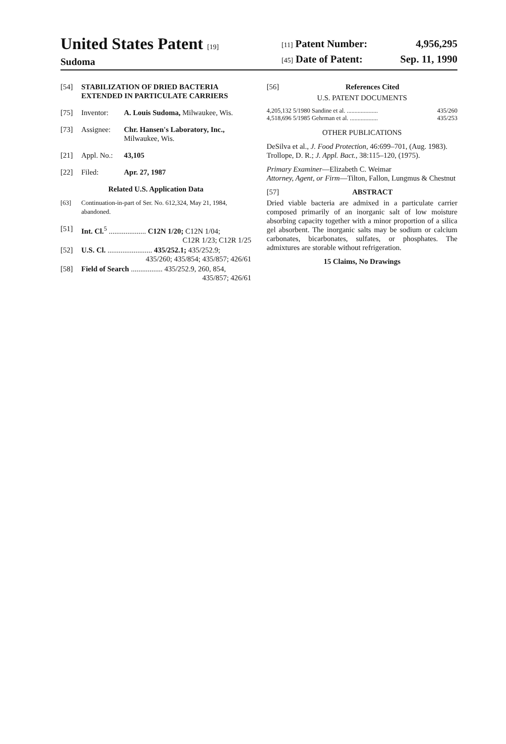United States Patent [19]
Sudoma
[11] Patent Number: 4,956,295
[45] Date of Patent: Sep. 11, 1990
[54] STABILIZATION OF DRIED BACTERIA EXTENDED IN PARTICULATE CARRIERS
[75] Inventor: A. Louis Sudoma, Milwaukee, Wis.
[73] Assignee: Chr. Hansen's Laboratory, Inc.,
Milwaukee, Wis.
[21] Appl. No.: 43,105
[22] Filed: Apr. 27, 1987
Related U.S. Application Data
[63] Continuation-in-part of Ser. No. 612,324, May 21, 1984, abandoned.
[51] Int. Cl.<sup>5</sup> .................... C12N 1/20; C12N 1/04;
C12R 1/23; C12R 1/25
[52] U.S. Cl. ........................ 435/252.1; 435/252.9;
435/260; 435/854; 435/857; 426/61
[58] Field of Search ................. 435/252.9, 260, 854,
435/857; 426/61
[56] References Cited
U.S. PATENT DOCUMENTS
4,205,132 5/1980 Sandine et al. .................... 435/260
4,518,696 5/1985 Gehrman et al. .................. 435/253
OTHER PUBLICATIONS
DeSilva et al., J. Food Protection, 46:699–701, (Aug. 1983).
Trollope, D. R.; J. Appl. Bact., 38:115–120, (1975).
Primary Examiner—Elizabeth C. Weimar
Attorney, Agent, or Firm—Tilton, Fallon, Lungmus & Chestnut
[57] ABSTRACT
Dried viable bacteria are admixed in a particulate carrier composed primarily of an inorganic salt of low moisture absorbing capacity together with a minor proportion of a silica gel absorbent. The inorganic salts may be sodium or calcium carbonates, bicarbonates, sulfates, or phosphates. The admixtures are storable without refrigeration.
15 Claims, No Drawings